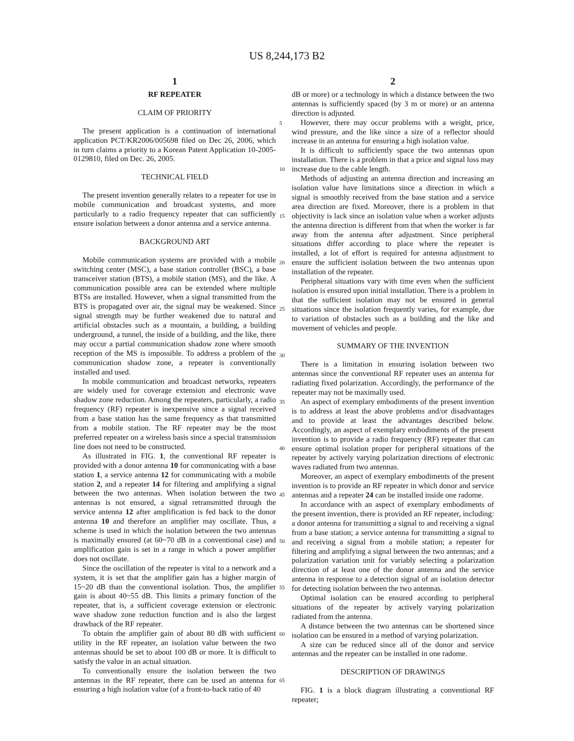US 8,244,173 B2
1
RF REPEATER
CLAIM OF PRIORITY
The present application is a continuation of international application PCT/KR2006/005698 filed on Dec 26, 2006, which in turn claims a priority to a Korean Patent Application 10-2005-0129810, filed on Dec. 26, 2005.
TECHNICAL FIELD
The present invention generally relates to a repeater for use in mobile communication and broadcast systems, and more particularly to a radio frequency repeater that can sufficiently ensure isolation between a donor antenna and a service antenna.
BACKGROUND ART
Mobile communication systems are provided with a mobile switching center (MSC), a base station controller (BSC), a base transceiver station (BTS), a mobile station (MS), and the like. A communication possible area can be extended where multiple BTSs are installed. However, when a signal transmitted from the BTS is propagated over air, the signal may be weakened. Since signal strength may be further weakened due to natural and artificial obstacles such as a mountain, a building, a building underground, a tunnel, the inside of a building, and the like, there may occur a partial communication shadow zone where smooth reception of the MS is impossible. To address a problem of the communication shadow zone, a repeater is conventionally installed and used.
In mobile communication and broadcast networks, repeaters are widely used for coverage extension and electronic wave shadow zone reduction. Among the repeaters, particularly, a radio frequency (RF) repeater is inexpensive since a signal received from a base station has the same frequency as that transmitted from a mobile station. The RF repeater may be the most preferred repeater on a wireless basis since a special transmission line does not need to be constructed.
As illustrated in FIG. 1, the conventional RF repeater is provided with a donor antenna 10 for communicating with a base station 1, a service antenna 12 for communicating with a mobile station 2, and a repeater 14 for filtering and amplifying a signal between the two antennas. When isolation between the two antennas is not ensured, a signal retransmitted through the service antenna 12 after amplification is fed back to the donor antenna 10 and therefore an amplifier may oscillate. Thus, a scheme is used in which the isolation between the two antennas is maximally ensured (at 60~70 dB in a conventional case) and amplification gain is set in a range in which a power amplifier does not oscillate.
Since the oscillation of the repeater is vital to a network and a system, it is set that the amplifier gain has a higher margin of 15~20 dB than the conventional isolation. Thus, the amplifier gain is about 40~55 dB. This limits a primary function of the repeater, that is, a sufficient coverage extension or electronic wave shadow zone reduction function and is also the largest drawback of the RF repeater.
To obtain the amplifier gain of about 80 dB with sufficient utility in the RF repeater, an isolation value between the two antennas should be set to about 100 dB or more. It is difficult to satisfy the value in an actual situation.
To conventionally ensure the isolation between the two antennas in the RF repeater, there can be used an antenna for ensuring a high isolation value (of a front-to-back ratio of 40
2
dB or more) or a technology in which a distance between the two antennas is sufficiently spaced (by 3 m or more) or an antenna direction is adjusted.
However, there may occur problems with a weight, price, wind pressure, and the like since a size of a reflector should increase in an antenna for ensuring a high isolation value.
It is difficult to sufficiently space the two antennas upon installation. There is a problem in that a price and signal loss may increase due to the cable length.
Methods of adjusting an antenna direction and increasing an isolation value have limitations since a direction in which a signal is smoothly received from the base station and a service area direction are fixed. Moreover, there is a problem in that objectivity is lack since an isolation value when a worker adjusts the antenna direction is different from that when the worker is far away from the antenna after adjustment. Since peripheral situations differ according to place where the repeater is installed, a lot of effort is required for antenna adjustment to ensure the sufficient isolation between the two antennas upon installation of the repeater.
Peripheral situations vary with time even when the sufficient isolation is ensured upon initial installation. There is a problem in that the sufficient isolation may not be ensured in general situations since the isolation frequently varies, for example, due to variation of obstacles such as a building and the like and movement of vehicles and people.
SUMMARY OF THE INVENTION
There is a limitation in ensuring isolation between two antennas since the conventional RF repeater uses an antenna for radiating fixed polarization. Accordingly, the performance of the repeater may not be maximally used.
An aspect of exemplary embodiments of the present invention is to address at least the above problems and/or disadvantages and to provide at least the advantages described below. Accordingly, an aspect of exemplary embodiments of the present invention is to provide a radio frequency (RF) repeater that can ensure optimal isolation proper for peripheral situations of the repeater by actively varying polarization directions of electronic waves radiated from two antennas.
Moreover, an aspect of exemplary embodiments of the present invention is to provide an RF repeater in which donor and service antennas and a repeater 24 can be installed inside one radome.
In accordance with an aspect of exemplary embodiments of the present invention, there is provided an RF repeater, including: a donor antenna for transmitting a signal to and receiving a signal from a base station; a service antenna for transmitting a signal to and receiving a signal from a mobile station; a repeater for filtering and amplifying a signal between the two antennas; and a polarization variation unit for variably selecting a polarization direction of at least one of the donor antenna and the service antenna in response to a detection signal of an isolation detector for detecting isolation between the two antennas.
Optimal isolation can be ensured according to peripheral situations of the repeater by actively varying polarization radiated from the antenna.
A distance between the two antennas can be shortened since isolation can be ensured in a method of varying polarization.
A size can be reduced since all of the donor and service antennas and the repeater can be installed in one radome.
DESCRIPTION OF DRAWINGS
FIG. 1 is a block diagram illustrating a conventional RF repeater;
5
10
15
20
25
30
35
40
45
50
55
60
65